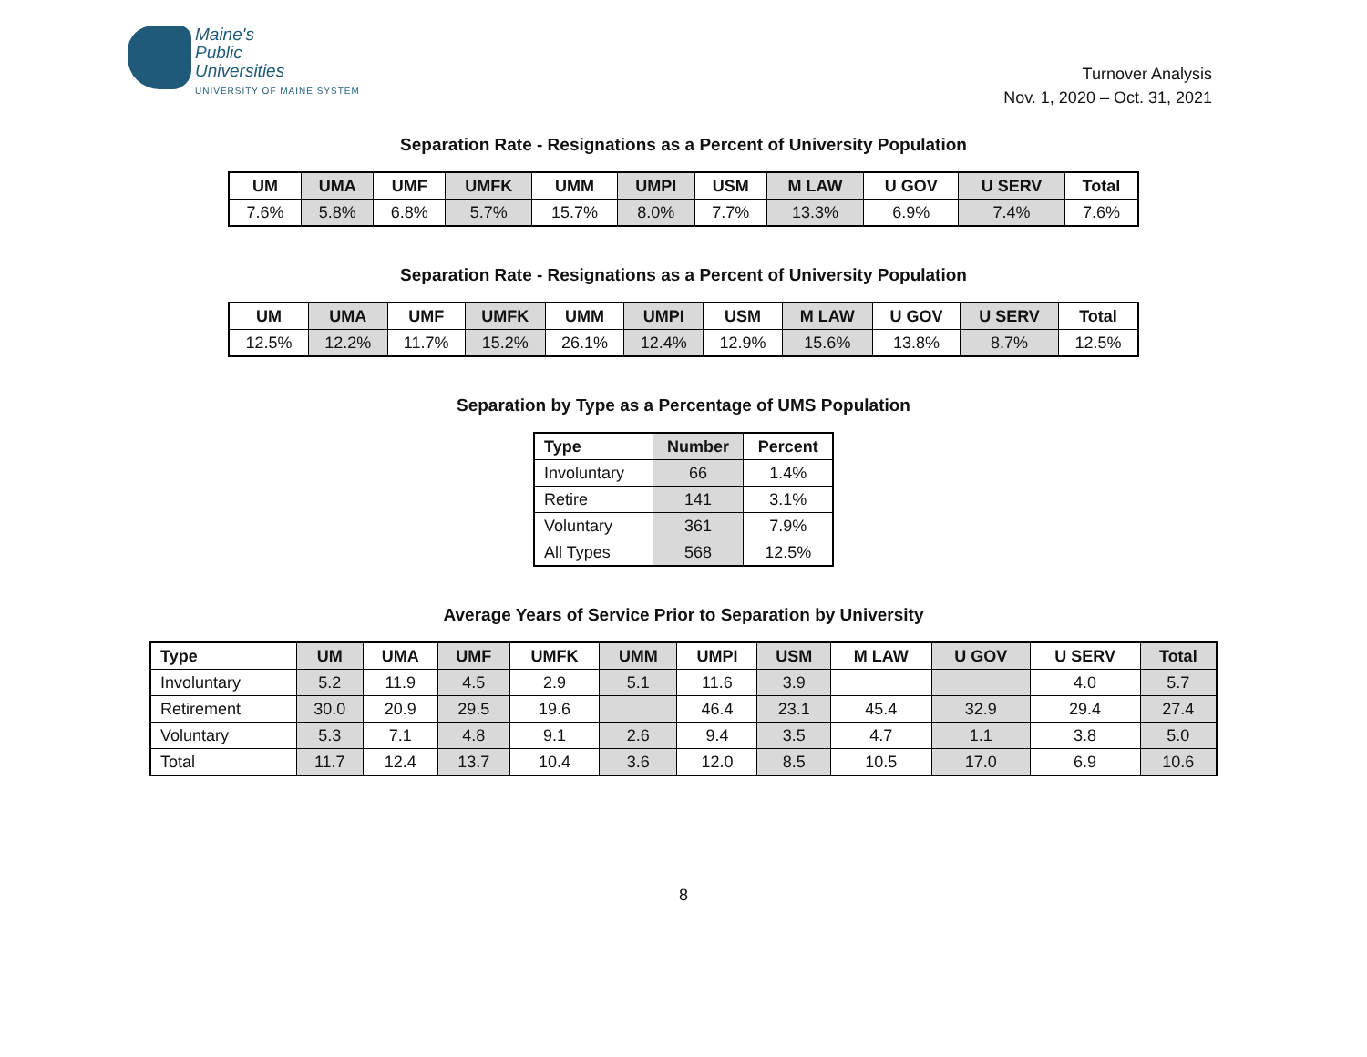Maine's
Public
Universities
UNIVERSITY OF MAINE SYSTEM
Turnover Analysis
Nov. 1, 2020 – Oct. 31, 2021
Separation Rate - Resignations as a Percent of University Population
| UM | UMA | UMF | UMFK | UMM | UMPI | USM | M LAW | U GOV | U SERV | Total |
| --- | --- | --- | --- | --- | --- | --- | --- | --- | --- | --- |
| 7.6% | 5.8% | 6.8% | 5.7% | 15.7% | 8.0% | 7.7% | 13.3% | 6.9% | 7.4% | 7.6% |
Separation Rate - Resignations as a Percent of University Population
| UM | UMA | UMF | UMFK | UMM | UMPI | USM | M LAW | U GOV | U SERV | Total |
| --- | --- | --- | --- | --- | --- | --- | --- | --- | --- | --- |
| 12.5% | 12.2% | 11.7% | 15.2% | 26.1% | 12.4% | 12.9% | 15.6% | 13.8% | 8.7% | 12.5% |
Separation by Type as a Percentage of UMS Population
| Type | Number | Percent |
| --- | --- | --- |
| Involuntary | 66 | 1.4% |
| Retire | 141 | 3.1% |
| Voluntary | 361 | 7.9% |
| All Types | 568 | 12.5% |
Average Years of Service Prior to Separation by University
| Type | UM | UMA | UMF | UMFK | UMM | UMPI | USM | M LAW | U GOV | U SERV | Total |
| --- | --- | --- | --- | --- | --- | --- | --- | --- | --- | --- | --- |
| Involuntary | 5.2 | 11.9 | 4.5 | 2.9 | 5.1 | 11.6 | 3.9 | | | 4.0 | 5.7 |
| Retirement | 30.0 | 20.9 | 29.5 | 19.6 | | 46.4 | 23.1 | 45.4 | 32.9 | 29.4 | 27.4 |
| Voluntary | 5.3 | 7.1 | 4.8 | 9.1 | 2.6 | 9.4 | 3.5 | 4.7 | 1.1 | 3.8 | 5.0 |
| Total | 11.7 | 12.4 | 13.7 | 10.4 | 3.6 | 12.0 | 8.5 | 10.5 | 17.0 | 6.9 | 10.6 |
8